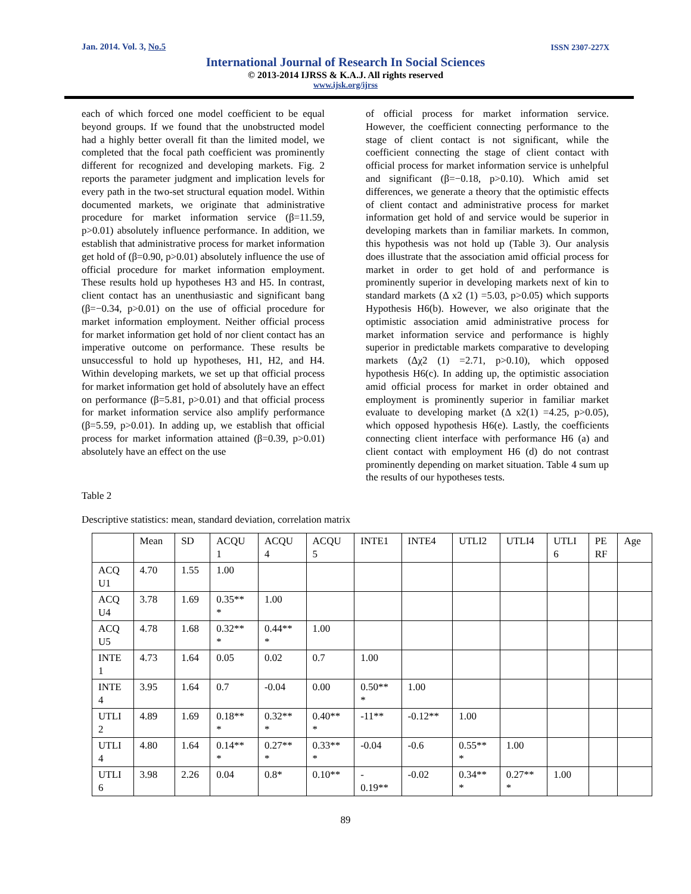Jan. 2014. Vol. 3, No.5 ISSN 2307-227X
International Journal of Research In Social Sciences
© 2013-2014 IJRSS & K.A.J. All rights reserved
www.ijsk.org/ijrss
each of which forced one model coefficient to be equal beyond groups. If we found that the unobstructed model had a highly better overall fit than the limited model, we completed that the focal path coefficient was prominently different for recognized and developing markets. Fig. 2 reports the parameter judgment and implication levels for every path in the two-set structural equation model. Within documented markets, we originate that administrative procedure for market information service (β=11.59, p>0.01) absolutely influence performance. In addition, we establish that administrative process for market information get hold of (β=0.90, p>0.01) absolutely influence the use of official procedure for market information employment. These results hold up hypotheses H3 and H5. In contrast, client contact has an unenthusiastic and significant bang (β=−0.34, p>0.01) on the use of official procedure for market information employment. Neither official process for market information get hold of nor client contact has an imperative outcome on performance. These results be unsuccessful to hold up hypotheses, H1, H2, and H4. Within developing markets, we set up that official process for market information get hold of absolutely have an effect on performance (β=5.81, p>0.01) and that official process for market information service also amplify performance (β=5.59, p>0.01). In adding up, we establish that official process for market information attained (β=0.39, p>0.01) absolutely have an effect on the use
of official process for market information service. However, the coefficient connecting performance to the stage of client contact is not significant, while the coefficient connecting the stage of client contact with official process for market information service is unhelpful and significant (β=−0.18, p>0.10). Which amid set differences, we generate a theory that the optimistic effects of client contact and administrative process for market information get hold of and service would be superior in developing markets than in familiar markets. In common, this hypothesis was not hold up (Table 3). Our analysis does illustrate that the association amid official process for market in order to get hold of and performance is prominently superior in developing markets next of kin to standard markets (Δ x2 (1) =5.03, p>0.05) which supports Hypothesis H6(b). However, we also originate that the optimistic association amid administrative process for market information service and performance is highly superior in predictable markets comparative to developing markets (Δχ2 (1) =2.71, p>0.10), which opposed hypothesis H6(c). In adding up, the optimistic association amid official process for market in order obtained and employment is prominently superior in familiar market evaluate to developing market (Δ x2(1) =4.25, p>0.05), which opposed hypothesis H6(e). Lastly, the coefficients connecting client interface with performance H6 (a) and client contact with employment H6 (d) do not contrast prominently depending on market situation. Table 4 sum up the results of our hypotheses tests.
Table 2
Descriptive statistics: mean, standard deviation, correlation matrix
| | Mean | SD | ACQU 1 | ACQU 4 | ACQU 5 | INTE1 | INTE4 | UTLI2 | UTLI4 | UTLI 6 | PE RF | Age |
| --- | --- | --- | --- | --- | --- | --- | --- | --- | --- | --- | --- | --- |
| ACQ U1 | 4.70 | 1.55 | 1.00 | | | | | | | | | |
| ACQ U4 | 3.78 | 1.69 | 0.35** * | 1.00 | | | | | | | | |
| ACQ U5 | 4.78 | 1.68 | 0.32** * | 0.44** * | 1.00 | | | | | | | |
| INTE 1 | 4.73 | 1.64 | 0.05 | 0.02 | 0.7 | 1.00 | | | | | | |
| INTE 4 | 3.95 | 1.64 | 0.7 | -0.04 | 0.00 | 0.50** * | 1.00 | | | | | |
| UTLI 2 | 4.89 | 1.69 | 0.18** * | 0.32** * | 0.40** * | -11** | -0.12** | 1.00 | | | | |
| UTLI 4 | 4.80 | 1.64 | 0.14** * | 0.27** * | 0.33** * | -0.04 | -0.6 | 0.55** * | 1.00 | | | |
| UTLI 6 | 3.98 | 2.26 | 0.04 | 0.8* | 0.10** | - 0.19** | -0.02 | 0.34** * | 0.27** * | 1.00 | | |
89